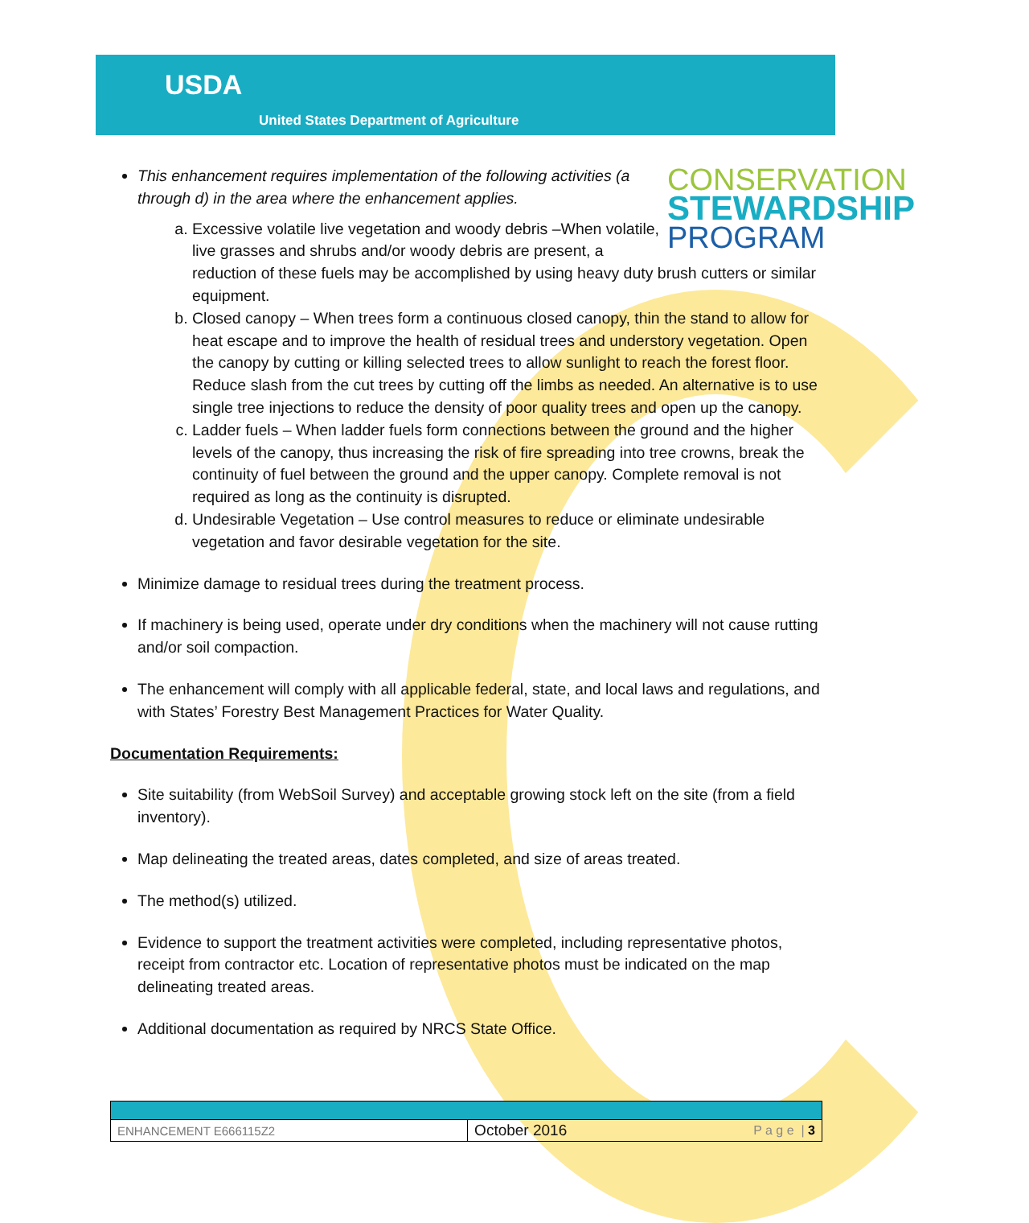USDA
United States Department of Agriculture
CONSERVATION
STEWARDSHIP
PROGRAM
This enhancement requires implementation of the following activities (a through d) in the area where the enhancement applies.
a. Excessive volatile live vegetation and woody debris –When volatile, live grasses and shrubs and/or woody debris are present, a reduction of these fuels may be accomplished by using heavy duty brush cutters or similar equipment.
b. Closed canopy – When trees form a continuous closed canopy, thin the stand to allow for heat escape and to improve the health of residual trees and understory vegetation. Open the canopy by cutting or killing selected trees to allow sunlight to reach the forest floor. Reduce slash from the cut trees by cutting off the limbs as needed. An alternative is to use single tree injections to reduce the density of poor quality trees and open up the canopy.
c. Ladder fuels – When ladder fuels form connections between the ground and the higher levels of the canopy, thus increasing the risk of fire spreading into tree crowns, break the continuity of fuel between the ground and the upper canopy. Complete removal is not required as long as the continuity is disrupted.
d. Undesirable Vegetation – Use control measures to reduce or eliminate undesirable vegetation and favor desirable vegetation for the site.
Minimize damage to residual trees during the treatment process.
If machinery is being used, operate under dry conditions when the machinery will not cause rutting and/or soil compaction.
The enhancement will comply with all applicable federal, state, and local laws and regulations, and with States’ Forestry Best Management Practices for Water Quality.
Documentation Requirements:
Site suitability (from WebSoil Survey) and acceptable growing stock left on the site (from a field inventory).
Map delineating the treated areas, dates completed, and size of areas treated.
The method(s) utilized.
Evidence to support the treatment activities were completed, including representative photos, receipt from contractor etc. Location of representative photos must be indicated on the map delineating treated areas.
Additional documentation as required by NRCS State Office.
| ENHANCEMENT E666115Z2 | October 2016 | P a g e / 3 |